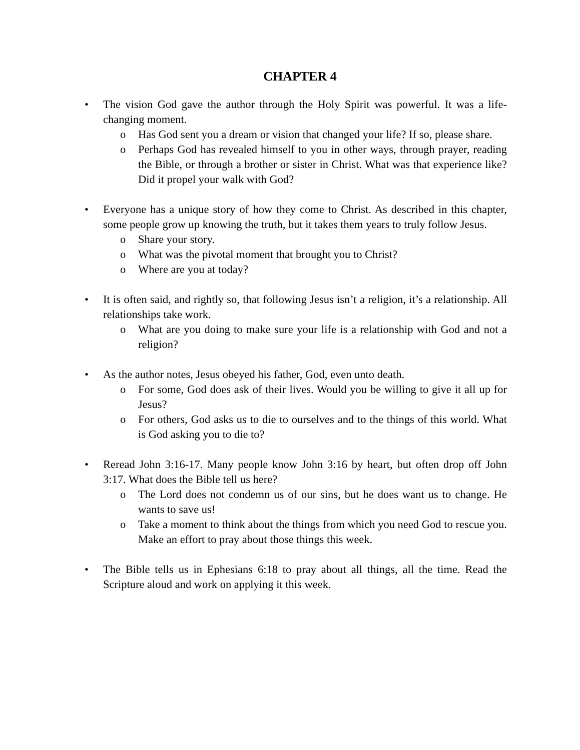CHAPTER 4
• The vision God gave the author through the Holy Spirit was powerful. It was a life-changing moment.
o Has God sent you a dream or vision that changed your life? If so, please share.
o Perhaps God has revealed himself to you in other ways, through prayer, reading the Bible, or through a brother or sister in Christ. What was that experience like? Did it propel your walk with God?
• Everyone has a unique story of how they come to Christ. As described in this chapter, some people grow up knowing the truth, but it takes them years to truly follow Jesus.
o Share your story.
o What was the pivotal moment that brought you to Christ?
o Where are you at today?
• It is often said, and rightly so, that following Jesus isn’t a religion, it’s a relationship. All relationships take work.
o What are you doing to make sure your life is a relationship with God and not a religion?
• As the author notes, Jesus obeyed his father, God, even unto death.
o For some, God does ask of their lives. Would you be willing to give it all up for Jesus?
o For others, God asks us to die to ourselves and to the things of this world. What is God asking you to die to?
• Reread John 3:16-17. Many people know John 3:16 by heart, but often drop off John 3:17. What does the Bible tell us here?
o The Lord does not condemn us of our sins, but he does want us to change. He wants to save us!
o Take a moment to think about the things from which you need God to rescue you. Make an effort to pray about those things this week.
• The Bible tells us in Ephesians 6:18 to pray about all things, all the time. Read the Scripture aloud and work on applying it this week.